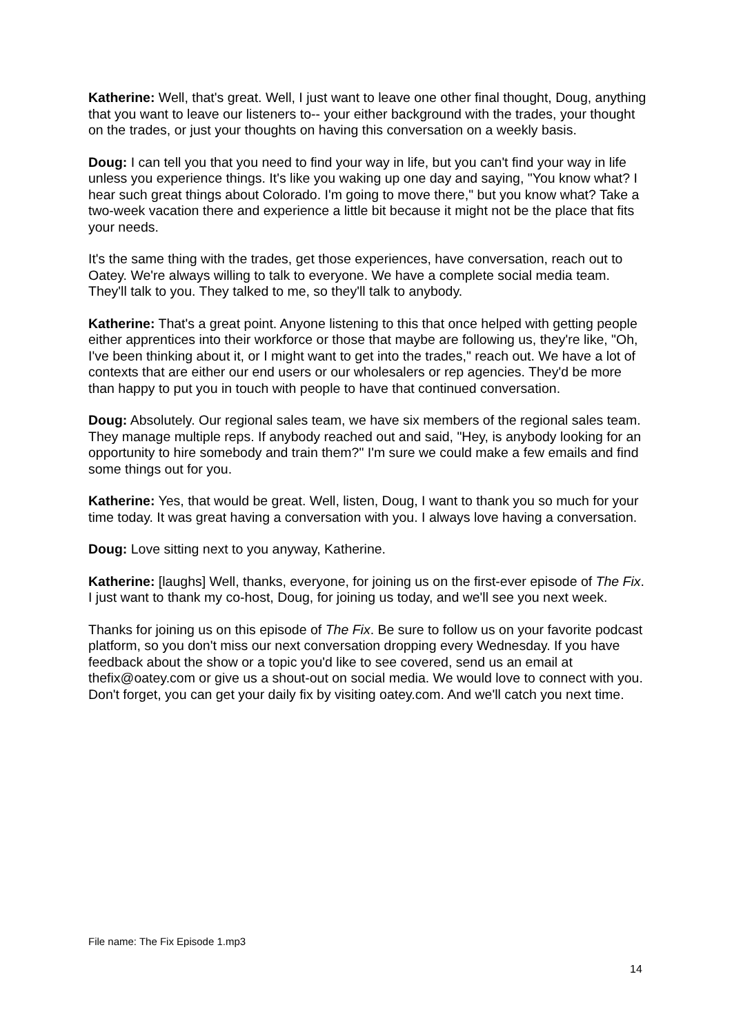Katherine: Well, that's great. Well, I just want to leave one other final thought, Doug, anything that you want to leave our listeners to-- your either background with the trades, your thought on the trades, or just your thoughts on having this conversation on a weekly basis.
Doug: I can tell you that you need to find your way in life, but you can't find your way in life unless you experience things. It's like you waking up one day and saying, "You know what? I hear such great things about Colorado. I'm going to move there," but you know what? Take a two-week vacation there and experience a little bit because it might not be the place that fits your needs.
It's the same thing with the trades, get those experiences, have conversation, reach out to Oatey. We're always willing to talk to everyone. We have a complete social media team. They'll talk to you. They talked to me, so they'll talk to anybody.
Katherine: That's a great point. Anyone listening to this that once helped with getting people either apprentices into their workforce or those that maybe are following us, they're like, "Oh, I've been thinking about it, or I might want to get into the trades," reach out. We have a lot of contexts that are either our end users or our wholesalers or rep agencies. They'd be more than happy to put you in touch with people to have that continued conversation.
Doug: Absolutely. Our regional sales team, we have six members of the regional sales team. They manage multiple reps. If anybody reached out and said, "Hey, is anybody looking for an opportunity to hire somebody and train them?" I'm sure we could make a few emails and find some things out for you.
Katherine: Yes, that would be great. Well, listen, Doug, I want to thank you so much for your time today. It was great having a conversation with you. I always love having a conversation.
Doug: Love sitting next to you anyway, Katherine.
Katherine: [laughs] Well, thanks, everyone, for joining us on the first-ever episode of The Fix. I just want to thank my co-host, Doug, for joining us today, and we'll see you next week.
Thanks for joining us on this episode of The Fix. Be sure to follow us on your favorite podcast platform, so you don't miss our next conversation dropping every Wednesday. If you have feedback about the show or a topic you'd like to see covered, send us an email at thefix@oatey.com or give us a shout-out on social media. We would love to connect with you. Don't forget, you can get your daily fix by visiting oatey.com. And we'll catch you next time.
File name: The Fix Episode 1.mp3
14